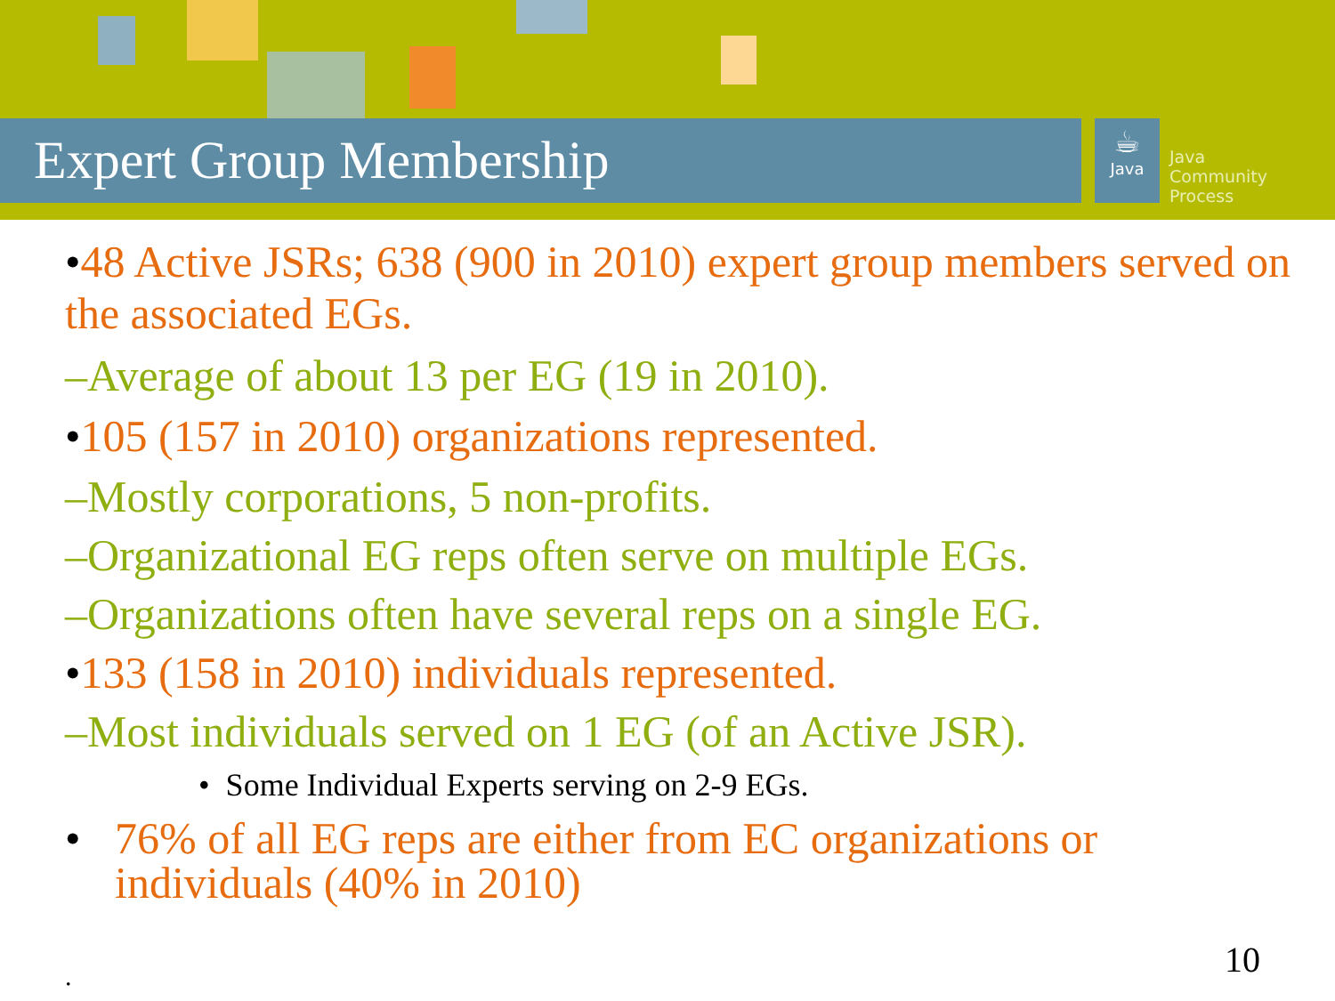Expert Group Membership
☕
Java
Java
Community
Process
•48 Active JSRs; 638 (900 in 2010) expert group members served on the associated EGs.
–Average of about 13 per EG (19 in 2010).
•105 (157 in 2010) organizations represented.
–Mostly corporations, 5 non-profits.
–Organizational EG reps often serve on multiple EGs.
–Organizations often have several reps on a single EG.
•133 (158 in 2010) individuals represented.
–Most individuals served on 1 EG (of an Active JSR).
• Some Individual Experts serving on 2-9 EGs.
• 76% of all EG reps are either from EC organizations or
individuals (40% in 2010)
10 .